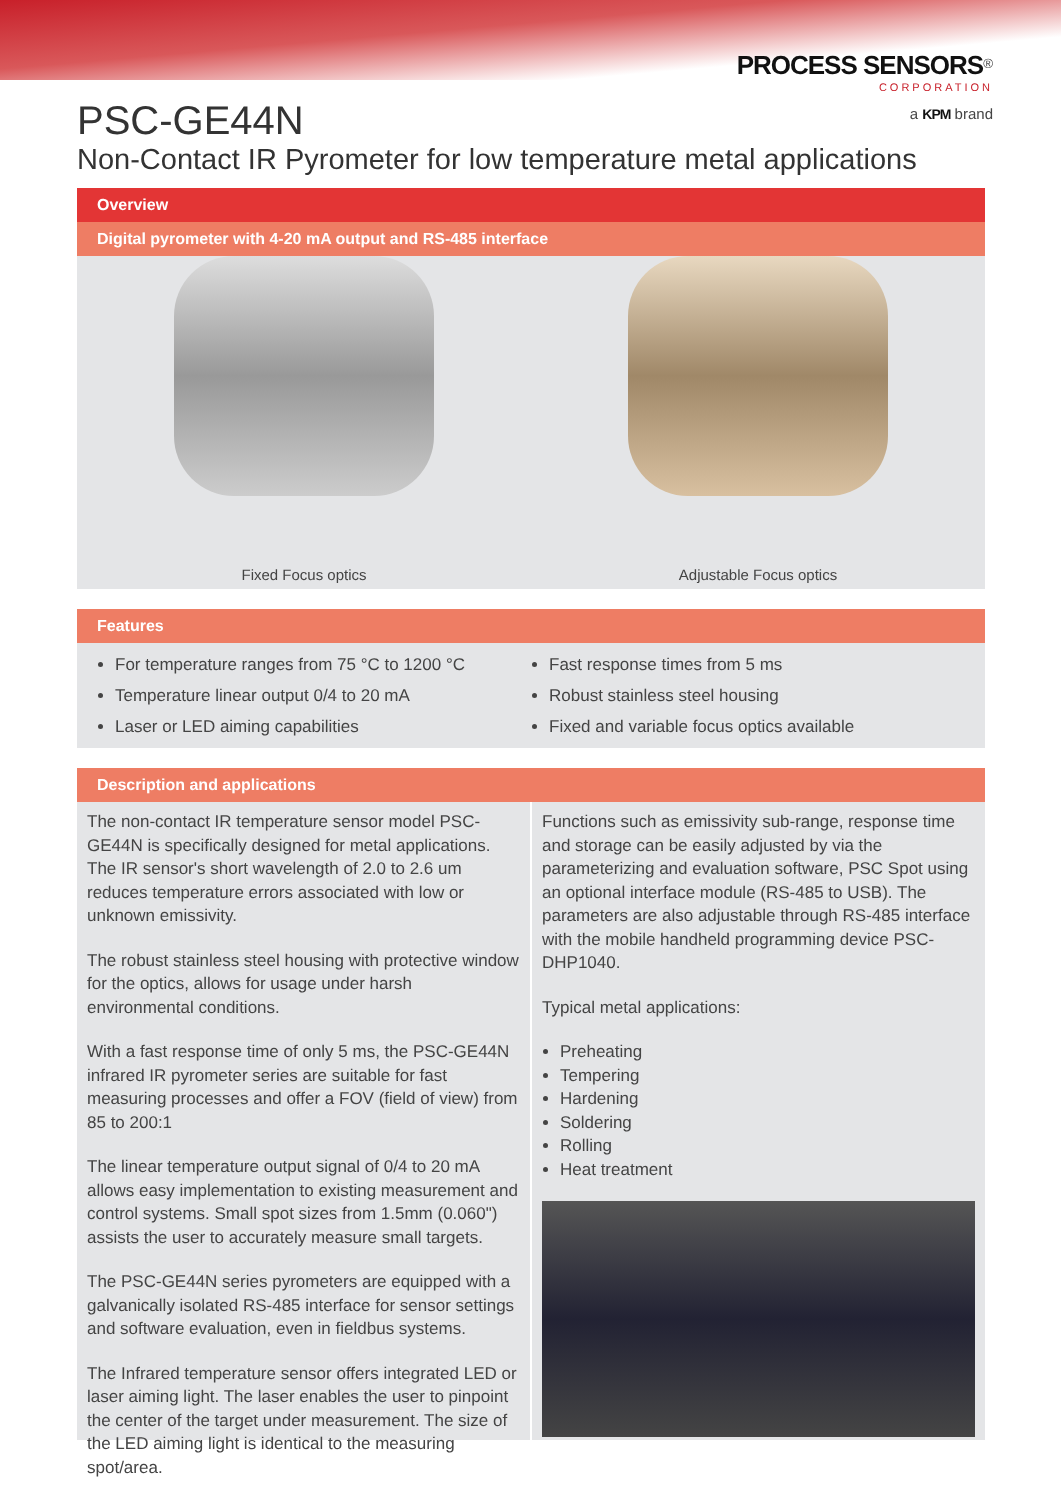PROCESS SENSORS<sup>®</sup>
CORPORATION
a KPM brand
PSC-GE44N
Non-Contact IR Pyrometer for low temperature metal applications
Overview
Digital pyrometer with 4-20 mA output and RS-485 interface
Fixed Focus optics Adjustable Focus optics
Features
For temperature ranges from 75 °C to 1200 °C
Temperature linear output 0/4 to 20 mA
Laser or LED aiming capabilities
Fast response times from 5 ms
Robust stainless steel housing
Fixed and variable focus optics available
Description and applications
The non-contact IR temperature sensor model PSC-GE44N is specifically designed for metal applications. The IR sensor's short wavelength of 2.0 to 2.6 um reduces temperature errors associated with low or unknown emissivity.
The robust stainless steel housing with protective window for the optics, allows for usage under harsh environmental conditions.
With a fast response time of only 5 ms, the PSC-GE44N infrared IR pyrometer series are suitable for fast measuring processes and offer a FOV (field of view) from 85 to 200:1
The linear temperature output signal of 0/4 to 20 mA allows easy implementation to existing measurement and control systems. Small spot sizes from 1.5mm (0.060") assists the user to accurately measure small targets.
The PSC-GE44N series pyrometers are equipped with a galvanically isolated RS-485 interface for sensor settings and software evaluation, even in fieldbus systems.
The Infrared temperature sensor offers integrated LED or laser aiming light. The laser enables the user to pinpoint the center of the target under measurement. The size of the LED aiming light is identical to the measuring spot/area.
Functions such as emissivity sub-range, response time and storage can be easily adjusted by via the parameterizing and evaluation software, PSC Spot using an optional interface module (RS-485 to USB). The parameters are also adjustable through RS-485 interface with the mobile handheld programming device PSC-DHP1040.
Typical metal applications:
Preheating
Tempering
Hardening
Soldering
Rolling
Heat treatment